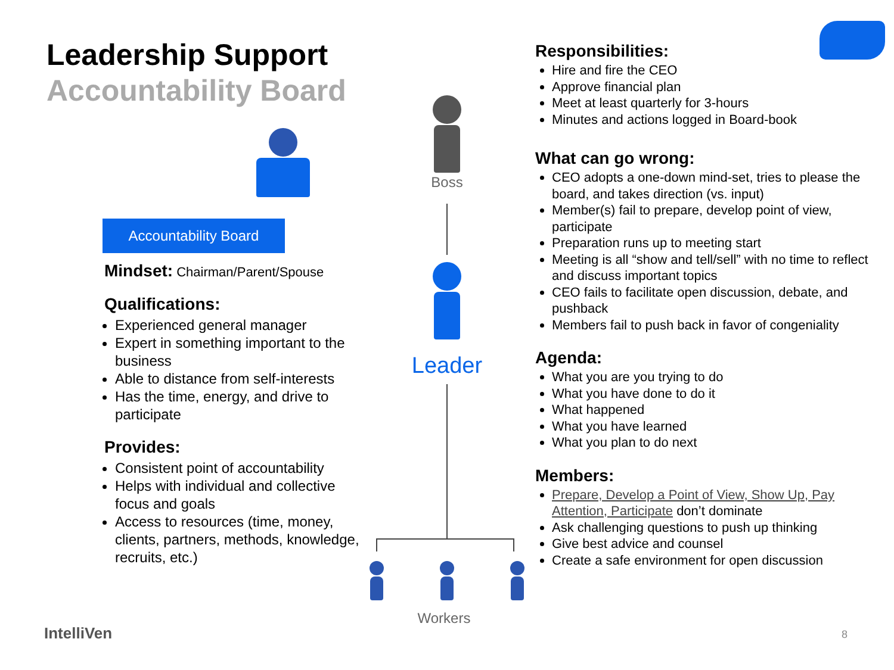Leadership Support
Accountability Board
Accountability Board
Mindset: Chairman/Parent/Spouse
Qualifications:
Experienced general manager
Expert in something important to the business
Able to distance from self-interests
Has the time, energy, and drive to participate
Provides:
Consistent point of accountability
Helps with individual and collective focus and goals
Access to resources (time, money, clients, partners, methods, knowledge, recruits, etc.)
Boss
Leader
Workers
Responsibilities:
Hire and fire the CEO
Approve financial plan
Meet at least quarterly for 3-hours
Minutes and actions logged in Board-book
What can go wrong:
CEO adopts a one-down mind-set, tries to please the board, and takes direction (vs. input)
Member(s) fail to prepare, develop point of view, participate
Preparation runs up to meeting start
Meeting is all “show and tell/sell” with no time to reflect and discuss important topics
CEO fails to facilitate open discussion, debate, and pushback
Members fail to push back in favor of congeniality
Agenda:
What you are you trying to do
What you have done to do it
What happened
What you have learned
What you plan to do next
Members:
Prepare, Develop a Point of View, Show Up, Pay Attention, Participate don’t dominate
Ask challenging questions to push up thinking
Give best advice and counsel
Create a safe environment for open discussion
IntelliVen 8